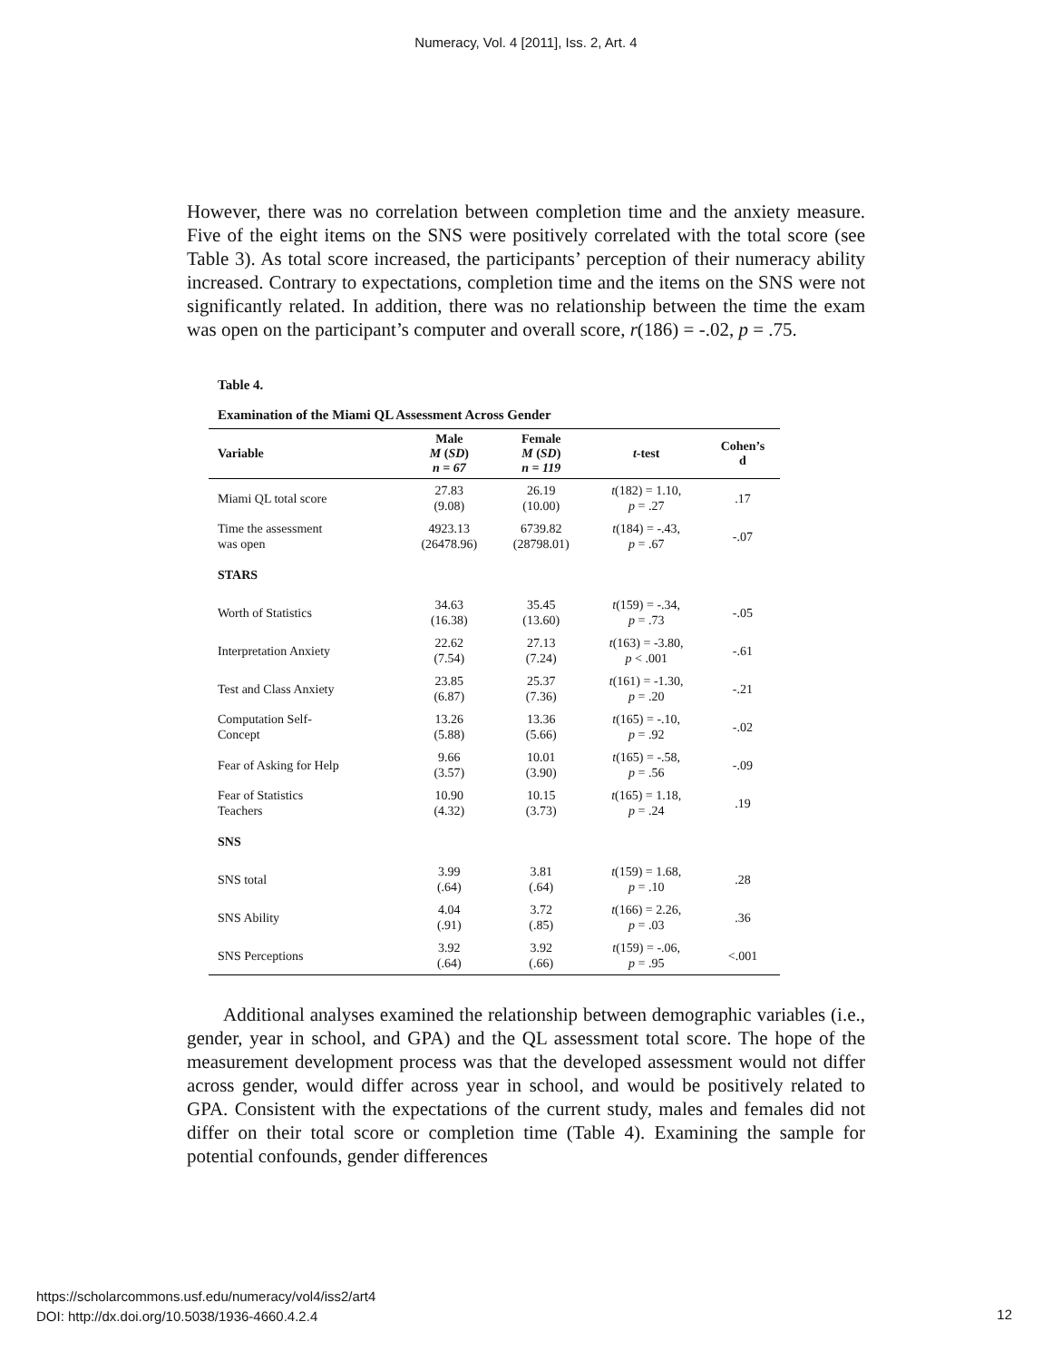Numeracy, Vol. 4 [2011], Iss. 2, Art. 4
However, there was no correlation between completion time and the anxiety measure. Five of the eight items on the SNS were positively correlated with the total score (see Table 3). As total score increased, the participants’ perception of their numeracy ability increased. Contrary to expectations, completion time and the items on the SNS were not significantly related. In addition, there was no relationship between the time the exam was open on the participant’s computer and overall score, r(186) = -.02, p = .75.
Table 4.
Examination of the Miami QL Assessment Across Gender
| Variable | Male M ( SD ) n = 67 | Female M ( SD ) n = 119 | t -test | Cohen’s d |
| --- | --- | --- | --- | --- |
| Miami QL total score | 27.83 (9.08) | 26.19 (10.00) | t (182) = 1.10, p = .27 | .17 |
| Time the assessment was open | 4923.13 (26478.96) | 6739.82 (28798.01) | t (184) = -.43, p = .67 | -.07 |
| STARS | | | | |
| Worth of Statistics | 34.63 (16.38) | 35.45 (13.60) | t (159) = -.34, p = .73 | -.05 |
| Interpretation Anxiety | 22.62 (7.54) | 27.13 (7.24) | t (163) = -3.80, p < .001 | -.61 |
| Test and Class Anxiety | 23.85 (6.87) | 25.37 (7.36) | t (161) = -1.30, p = .20 | -.21 |
| Computation Self- Concept | 13.26 (5.88) | 13.36 (5.66) | t (165) = -.10, p = .92 | -.02 |
| Fear of Asking for Help | 9.66 (3.57) | 10.01 (3.90) | t (165) = -.58, p = .56 | -.09 |
| Fear of Statistics Teachers | 10.90 (4.32) | 10.15 (3.73) | t (165) = 1.18, p = .24 | .19 |
| SNS | | | | |
| SNS total | 3.99 (.64) | 3.81 (.64) | t (159) = 1.68, p = .10 | .28 |
| SNS Ability | 4.04 (.91) | 3.72 (.85) | t (166) = 2.26, p = .03 | .36 |
| SNS Perceptions | 3.92 (.64) | 3.92 (.66) | t (159) = -.06, p = .95 | <.001 |
Additional analyses examined the relationship between demographic variables (i.e., gender, year in school, and GPA) and the QL assessment total score. The hope of the measurement development process was that the developed assessment would not differ across gender, would differ across year in school, and would be positively related to GPA. Consistent with the expectations of the current study, males and females did not differ on their total score or completion time (Table 4). Examining the sample for potential confounds, gender differences
https://scholarcommons.usf.edu/numeracy/vol4/iss2/art4
DOI: http://dx.doi.org/10.5038/1936-4660.4.2.4
12